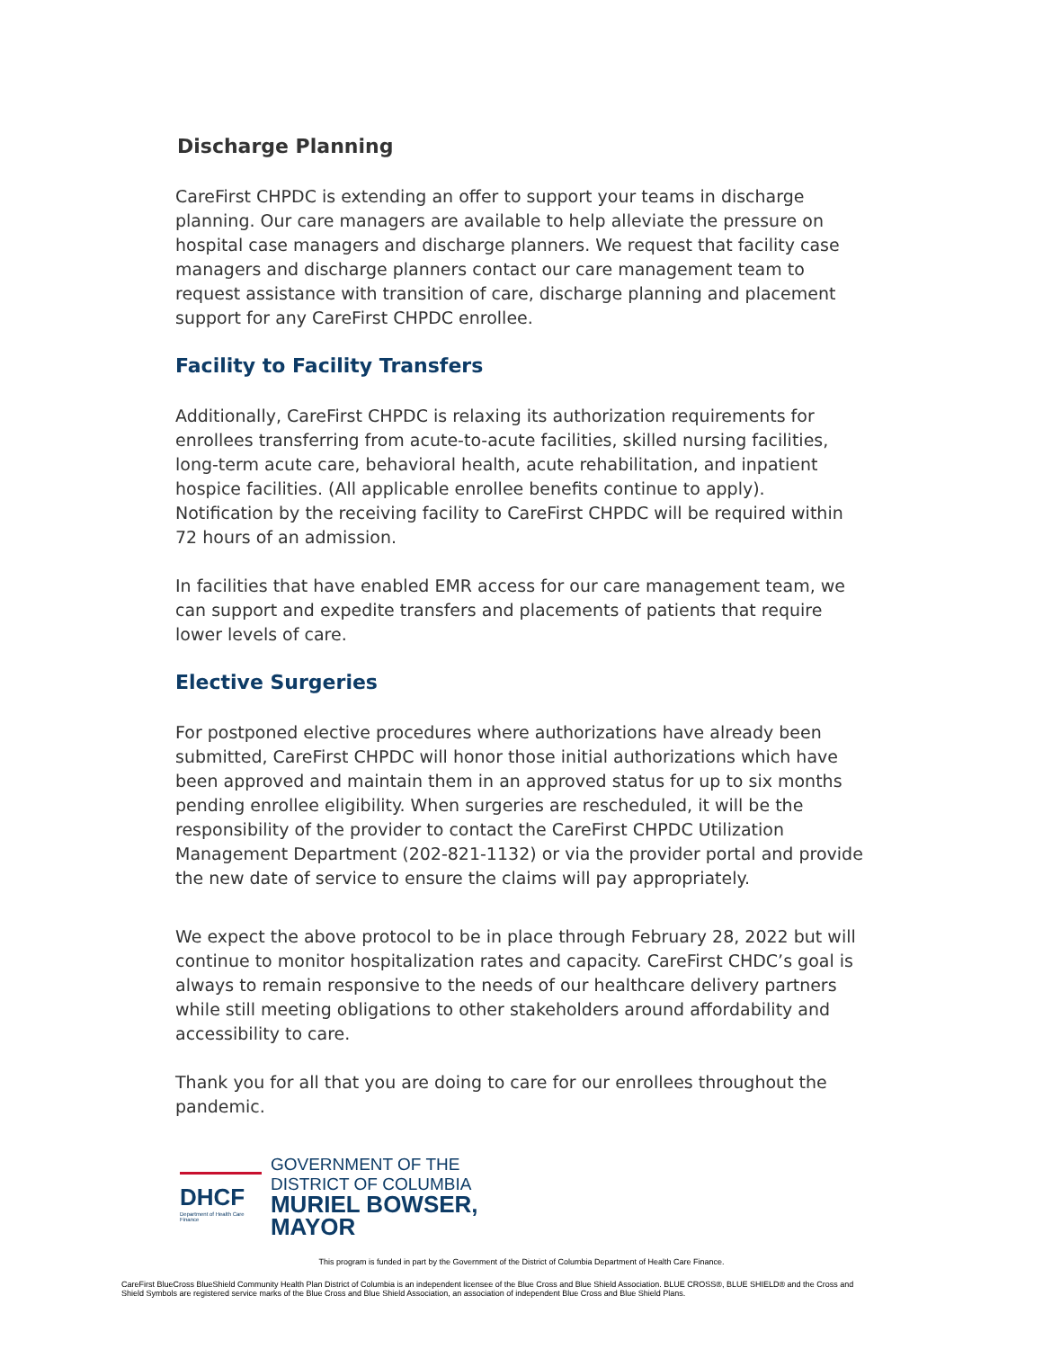Discharge Planning
CareFirst CHPDC is extending an offer to support your teams in discharge planning. Our care managers are available to help alleviate the pressure on hospital case managers and discharge planners. We request that facility case managers and discharge planners contact our care management team to request assistance with transition of care, discharge planning and placement support for any CareFirst CHPDC enrollee.
Facility to Facility Transfers
Additionally, CareFirst CHPDC is relaxing its authorization requirements for enrollees transferring from acute-to-acute facilities, skilled nursing facilities, long-term acute care, behavioral health, acute rehabilitation, and inpatient hospice facilities. (All applicable enrollee benefits continue to apply). Notification by the receiving facility to CareFirst CHPDC will be required within 72 hours of an admission.
In facilities that have enabled EMR access for our care management team, we can support and expedite transfers and placements of patients that require lower levels of care.
Elective Surgeries
For postponed elective procedures where authorizations have already been submitted, CareFirst CHPDC will honor those initial authorizations which have been approved and maintain them in an approved status for up to six months pending enrollee eligibility. When surgeries are rescheduled, it will be the responsibility of the provider to contact the CareFirst CHPDC Utilization Management Department (202-821-1132) or via the provider portal and provide the new date of service to ensure the claims will pay appropriately.
We expect the above protocol to be in place through February 28, 2022 but will continue to monitor hospitalization rates and capacity. CareFirst CHDC’s goal is always to remain responsive to the needs of our healthcare delivery partners while still meeting obligations to other stakeholders around affordability and accessibility to care.
Thank you for all that you are doing to care for our enrollees throughout the pandemic.
DHCF
Department of Health Care Finance
GOVERNMENT OF THE
DISTRICT OF COLUMBIA
MURIEL BOWSER, MAYOR
This program is funded in part by the Government of the District of Columbia Department of Health Care Finance.
CareFirst BlueCross BlueShield Community Health Plan District of Columbia is an independent licensee of the Blue Cross and Blue Shield Association. BLUE CROSS®, BLUE SHIELD® and the Cross and Shield Symbols are registered service marks of the Blue Cross and Blue Shield Association, an association of independent Blue Cross and Blue Shield Plans.